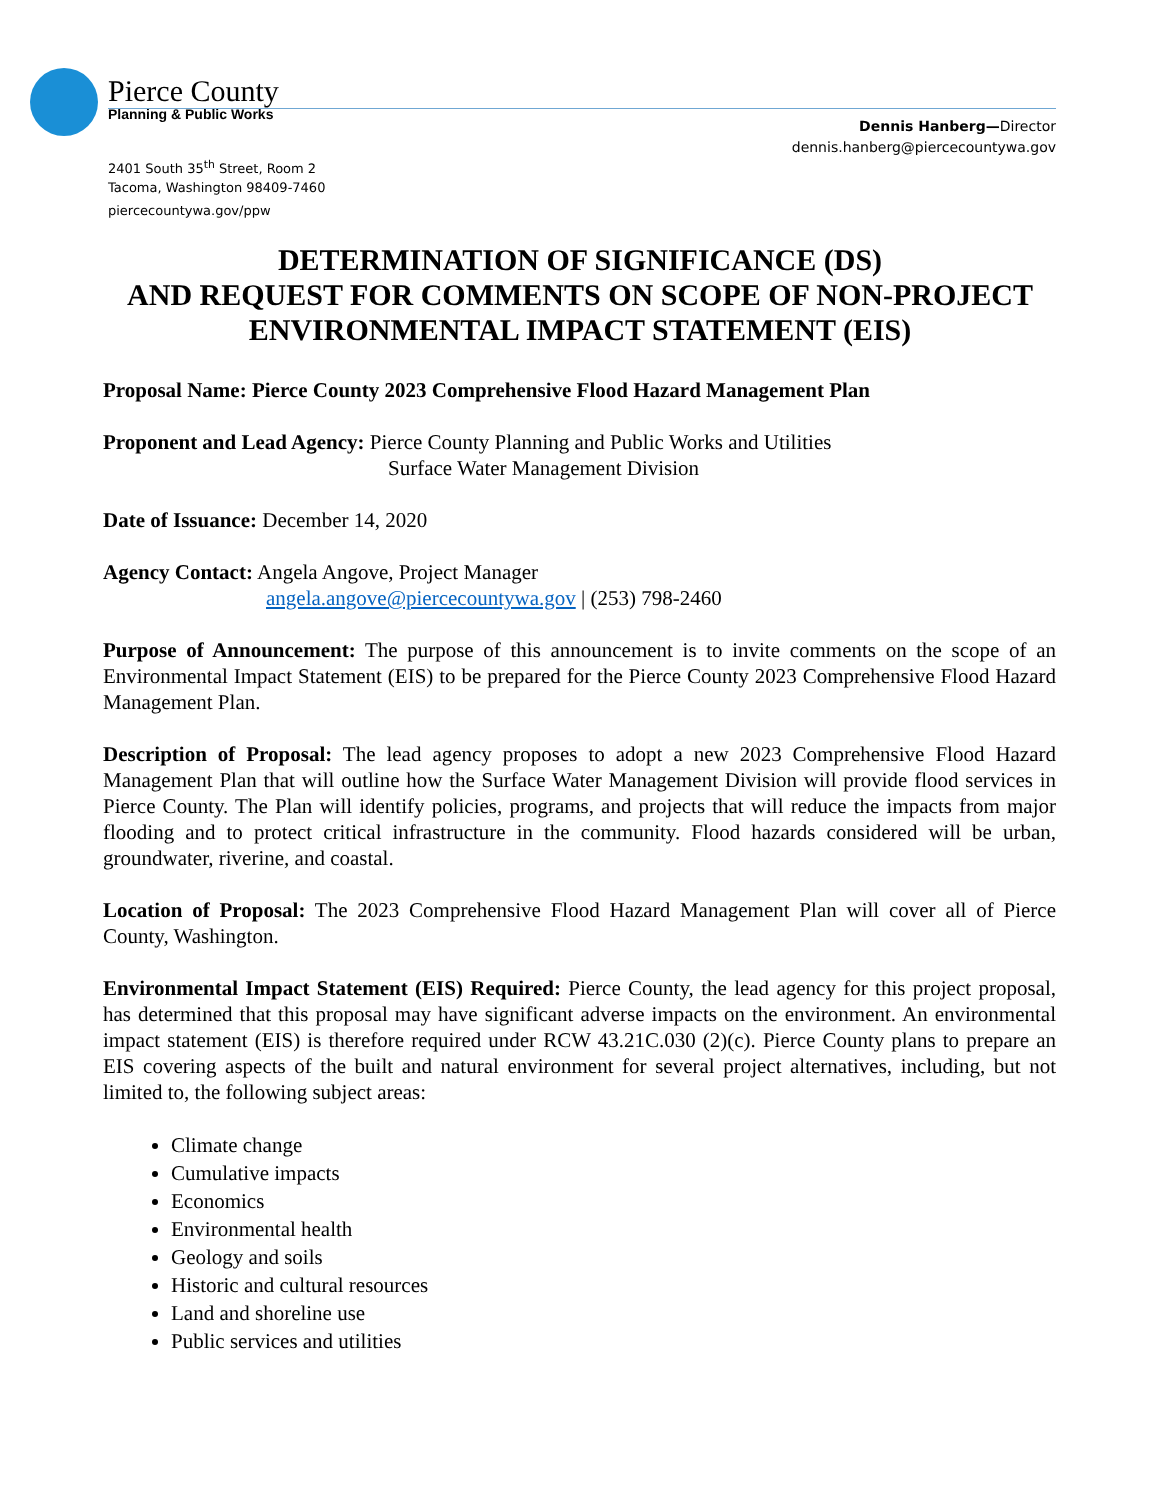Pierce County
Planning & Public Works
Dennis Hanberg—Director
dennis.hanberg@piercecountywa.gov
2401 South 35<sup>th</sup> Street, Room 2
Tacoma, Washington 98409-7460
piercecountywa.gov/ppw
DETERMINATION OF SIGNIFICANCE (DS)
AND REQUEST FOR COMMENTS ON SCOPE OF NON-PROJECT
ENVIRONMENTAL IMPACT STATEMENT (EIS)
Proposal Name: Pierce County 2023 Comprehensive Flood Hazard Management Plan
Proponent and Lead Agency: Pierce County Planning and Public Works and Utilities
Surface Water Management Division
Date of Issuance: December 14, 2020
Agency Contact: Angela Angove, Project Manager
angela.angove@piercecountywa.gov | (253) 798-2460
Purpose of Announcement: The purpose of this announcement is to invite comments on the scope of an Environmental Impact Statement (EIS) to be prepared for the Pierce County 2023 Comprehensive Flood Hazard Management Plan.
Description of Proposal: The lead agency proposes to adopt a new 2023 Comprehensive Flood Hazard Management Plan that will outline how the Surface Water Management Division will provide flood services in Pierce County. The Plan will identify policies, programs, and projects that will reduce the impacts from major flooding and to protect critical infrastructure in the community. Flood hazards considered will be urban, groundwater, riverine, and coastal.
Location of Proposal: The 2023 Comprehensive Flood Hazard Management Plan will cover all of Pierce County, Washington.
Environmental Impact Statement (EIS) Required: Pierce County, the lead agency for this project proposal, has determined that this proposal may have significant adverse impacts on the environment. An environmental impact statement (EIS) is therefore required under RCW 43.21C.030 (2)(c). Pierce County plans to prepare an EIS covering aspects of the built and natural environment for several project alternatives, including, but not limited to, the following subject areas:
Climate change
Cumulative impacts
Economics
Environmental health
Geology and soils
Historic and cultural resources
Land and shoreline use
Public services and utilities